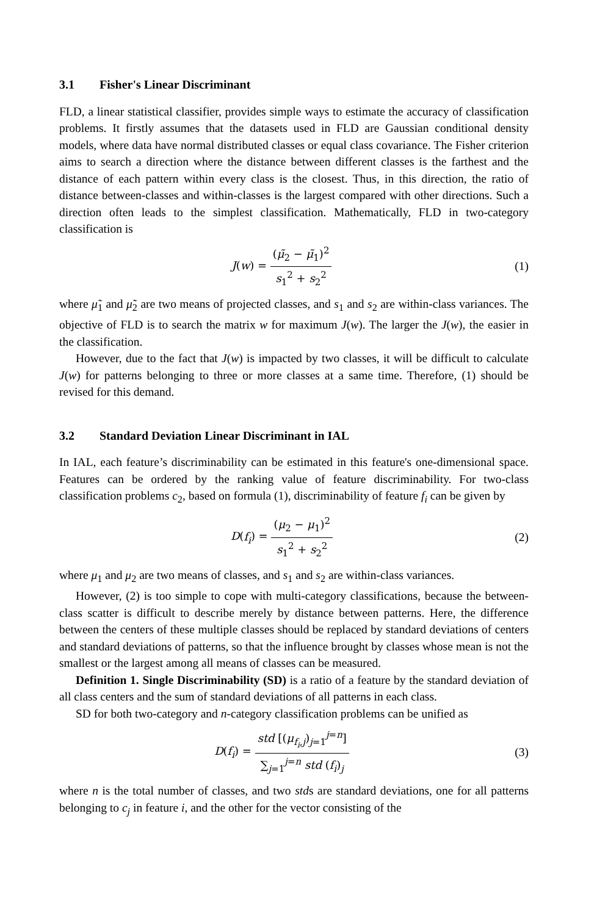3.1 Fisher's Linear Discriminant
FLD, a linear statistical classifier, provides simple ways to estimate the accuracy of classification problems. It firstly assumes that the datasets used in FLD are Gaussian conditional density models, where data have normal distributed classes or equal class covariance. The Fisher criterion aims to search a direction where the distance between different classes is the farthest and the distance of each pattern within every class is the closest. Thus, in this direction, the ratio of distance between-classes and within-classes is the largest compared with other directions. Such a direction often leads to the simplest classification. Mathematically, FLD in two-category classification is
J(w) = (μ̃<sub>2</sub> − μ̃<sub>1</sub>)<sup>2</sup> s<sub>1</sub><sup>2</sup> + s<sub>2</sub><sup>2</sup> (1)
where μ̃<sub>1</sub> and μ̃<sub>2</sub> are two means of projected classes, and s<sub>1</sub> and s<sub>2</sub> are within-class variances. The objective of FLD is to search the matrix w for maximum J(w). The larger the J(w), the easier in the classification.
However, due to the fact that J(w) is impacted by two classes, it will be difficult to calculate J(w) for patterns belonging to three or more classes at a same time. Therefore, (1) should be revised for this demand.
3.2 Standard Deviation Linear Discriminant in IAL
In IAL, each feature’s discriminability can be estimated in this feature's one-dimensional space. Features can be ordered by the ranking value of feature discriminability. For two-class classification problems c<sub>2</sub>, based on formula (1), discriminability of feature f<sub>i</sub> can be given by
D(f<sub>i</sub>) = (μ<sub>2</sub> − μ<sub>1</sub>)<sup>2</sup> s<sub>1</sub><sup>2</sup> + s<sub>2</sub><sup>2</sup> (2)
where μ<sub>1</sub> and μ<sub>2</sub> are two means of classes, and s<sub>1</sub> and s<sub>2</sub> are within-class variances.
However, (2) is too simple to cope with multi-category classifications, because the between-class scatter is difficult to describe merely by distance between patterns. Here, the difference between the centers of these multiple classes should be replaced by standard deviations of centers and standard deviations of patterns, so that the influence brought by classes whose mean is not the smallest or the largest among all means of classes can be measured.
Definition 1. Single Discriminability (SD) is a ratio of a feature by the standard deviation of all class centers and the sum of standard deviations of all patterns in each class.
SD for both two-category and n-category classification problems can be unified as
D(f<sub>i</sub>) = std [(μ<sub>f<sub>i</sub>,j</sub>)<sub>j=1</sub><sup>j=n</sup>] ∑<sub>j=1</sub><sup>j=n</sup> std (f<sub>i</sub>)<sub>j</sub>
(3)
where n is the total number of classes, and two stds are standard deviations, one for all patterns belonging to c<sub>j</sub> in feature i, and the other for the vector consisting of the